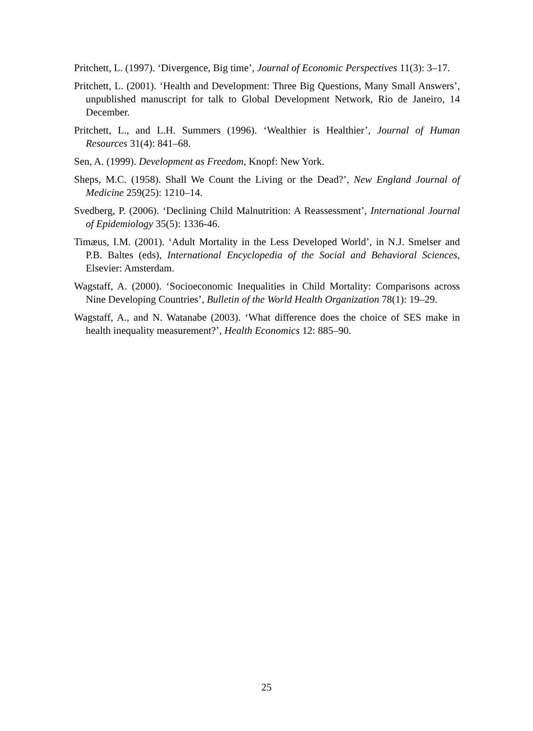Pritchett, L. (1997). ‘Divergence, Big time’, Journal of Economic Perspectives 11(3): 3–17.
Pritchett, L. (2001). ‘Health and Development: Three Big Questions, Many Small Answers’, unpublished manuscript for talk to Global Development Network, Rio de Janeiro, 14 December.
Pritchett, L., and L.H. Summers (1996). ‘Wealthier is Healthier’, Journal of Human Resources 31(4): 841–68.
Sen, A. (1999). Development as Freedom, Knopf: New York.
Sheps, M.C. (1958). Shall We Count the Living or the Dead?’, New England Journal of Medicine 259(25): 1210–14.
Svedberg, P. (2006). ‘Declining Child Malnutrition: A Reassessment’, International Journal of Epidemiology 35(5): 1336-46.
Timæus, I.M. (2001). ‘Adult Mortality in the Less Developed World’, in N.J. Smelser and P.B. Baltes (eds), International Encyclopedia of the Social and Behavioral Sciences, Elsevier: Amsterdam.
Wagstaff, A. (2000). ‘Socioeconomic Inequalities in Child Mortality: Comparisons across Nine Developing Countries’, Bulletin of the World Health Organization 78(1): 19–29.
Wagstaff, A., and N. Watanabe (2003). ‘What difference does the choice of SES make in health inequality measurement?’, Health Economics 12: 885–90.
25